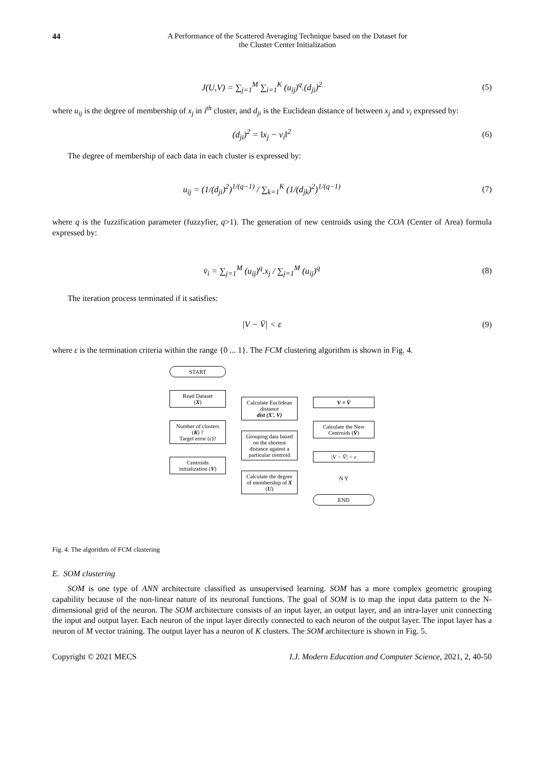44 A Performance of the Scattered Averaging Technique based on the Dataset for
the Cluster Center Initialization
J(U,V) = ∑<sub>j=1</sub><sup>M</sup> ∑<sub>i=1</sub><sup>K</sup> (u<sub>ij</sub>)<sup>q</sup>.(d<sub>ji</sub>)<sup>2</sup>
(5)
where u<sub>ij</sub> is the degree of membership of x<sub>j</sub> in i<sup>th</sup> cluster, and d<sub>ji</sub> is the Euclidean distance of between x<sub>j</sub> and v<sub>i</sub> expressed by:
(d<sub>ji</sub>)<sup>2</sup> = ‖x<sub>j</sub> − v<sub>i</sub>‖<sup>2</sup> (6)
The degree of membership of each data in each cluster is expressed by:
u<sub>ij</sub> = (1/(d<sub>ji</sub>)<sup>2</sup>)<sup>1/(q−1)</sup> / ∑<sub>k=1</sub><sup>K</sup> (1/(d<sub>jk</sub>)<sup>2</sup>)<sup>1/(q−1)</sup>
(7)
where q is the fuzzification parameter (fuzzyfier, q>1). The generation of new centroids using the COA (Center of Area) formula expressed by:
v̄<sub>i</sub> = ∑<sub>j=1</sub><sup>M</sup> (u<sub>ij</sub>)<sup>q</sup>.x<sub>j</sub> / ∑<sub>j=1</sub><sup>M</sup> (u<sub>ij</sub>)<sup>q</sup>
(8)
The iteration process terminated if it satisfies:
|V − V̄| < ε (9)
where ε is the termination criteria within the range {0 ... 1}. The FCM clustering algorithm is shown in Fig. 4.
START
Read Dataset
(X)
Number of clusters (K) ?
Target error (ε)?
Centroids initialization (V)
Calculate Euclidean distance
dist (X', V)
Grouping data based on the shortest distance against a particular centroid
Calculate the degree of membership of X (U)
V = V̄
Calculate the New Centroids (V̄)
|V − V̄| < ε
N Y
END
Fig. 4. The algorithm of FCM clustering
E. SOM clustering
SOM is one type of ANN architecture classified as unsupervised learning. SOM has a more complex geometric grouping capability because of the non-linear nature of its neuronal functions. The goal of SOM is to map the input data pattern to the N-dimensional grid of the neuron. The SOM architecture consists of an input layer, an output layer, and an intra-layer unit connecting the input and output layer. Each neuron of the input layer directly connected to each neuron of the output layer. The input layer has a neuron of M vector training. The output layer has a neuron of K clusters. The SOM architecture is shown in Fig. 5.
Copyright © 2021 MECS I.J. Modern Education and Computer Science, 2021, 2, 40-50